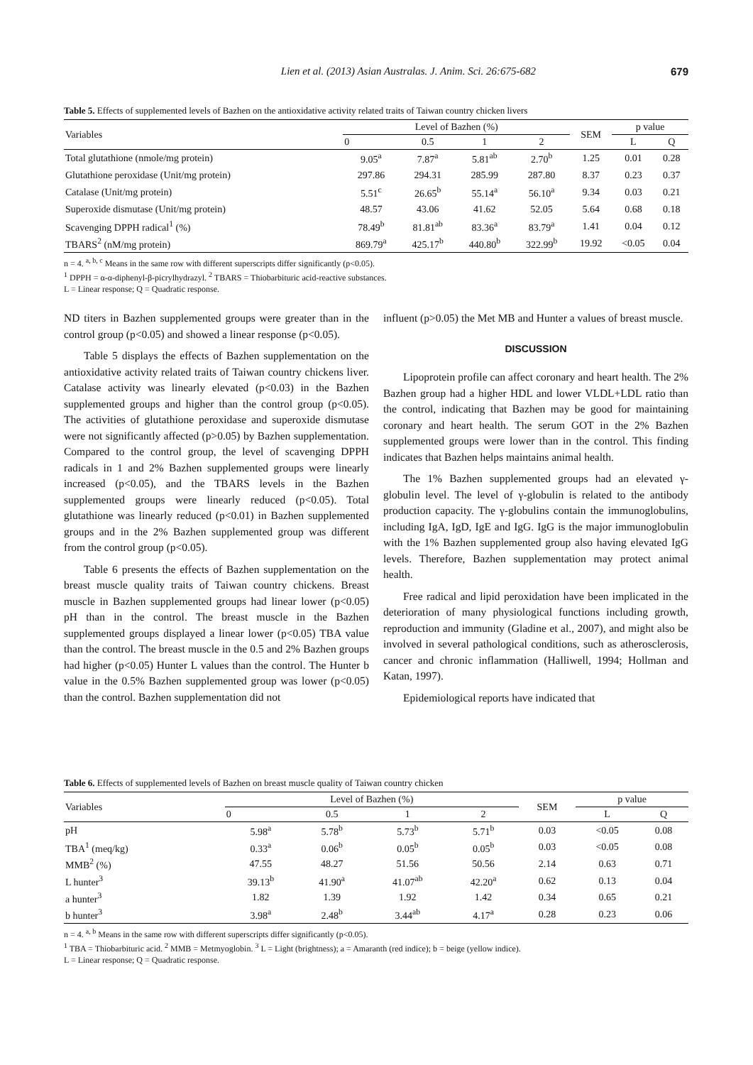Lien et al. (2013) Asian Australas. J. Anim. Sci. 26:675-682 679
Table 5. Effects of supplemented levels of Bazhen on the antioxidative activity related traits of Taiwan country chicken livers
| Variables | Level of Bazhen (%) | | | | SEM | p value | |
| --- | --- | --- | --- | --- | --- | --- | --- |
| | 0 | 0.5 | 1 | 2 | | L | Q |
| Total glutathione (nmole/mg protein) | 9.05<sup>a</sup> | 7.87<sup>a</sup> | 5.81<sup>ab</sup> | 2.70<sup>b</sup> | 1.25 | 0.01 | 0.28 |
| Glutathione peroxidase (Unit/mg protein) | 297.86 | 294.31 | 285.99 | 287.80 | 8.37 | 0.23 | 0.37 |
| Catalase (Unit/mg protein) | 5.51<sup>c</sup> | 26.65<sup>b</sup> | 55.14<sup>a</sup> | 56.10<sup>a</sup> | 9.34 | 0.03 | 0.21 |
| Superoxide dismutase (Unit/mg protein) | 48.57 | 43.06 | 41.62 | 52.05 | 5.64 | 0.68 | 0.18 |
| Scavenging DPPH radical<sup>1</sup> (%) | 78.49<sup>b</sup> | 81.81<sup>ab</sup> | 83.36<sup>a</sup> | 83.79<sup>a</sup> | 1.41 | 0.04 | 0.12 |
| TBARS<sup>2</sup> (nM/mg protein) | 869.79<sup>a</sup> | 425.17<sup>b</sup> | 440.80<sup>b</sup> | 322.99<sup>b</sup> | 19.92 | <0.05 | 0.04 |
n = 4. <sup>a, b, c</sup> Means in the same row with different superscripts differ significantly (p<0.05).
<sup>1</sup> DPPH = α-α-diphenyl-β-picrylhydrazyl. <sup>2</sup> TBARS = Thiobarbituric acid-reactive substances.
L = Linear response; Q = Quadratic response.
ND titers in Bazhen supplemented groups were greater than in the control group (p<0.05) and showed a linear response (p<0.05).
Table 5 displays the effects of Bazhen supplementation on the antioxidative activity related traits of Taiwan country chickens liver. Catalase activity was linearly elevated (p<0.03) in the Bazhen supplemented groups and higher than the control group (p<0.05). The activities of glutathione peroxidase and superoxide dismutase were not significantly affected (p>0.05) by Bazhen supplementation. Compared to the control group, the level of scavenging DPPH radicals in 1 and 2% Bazhen supplemented groups were linearly increased (p<0.05), and the TBARS levels in the Bazhen supplemented groups were linearly reduced (p<0.05). Total glutathione was linearly reduced (p<0.01) in Bazhen supplemented groups and in the 2% Bazhen supplemented group was different from the control group (p<0.05).
Table 6 presents the effects of Bazhen supplementation on the breast muscle quality traits of Taiwan country chickens. Breast muscle in Bazhen supplemented groups had linear lower (p<0.05) pH than in the control. The breast muscle in the Bazhen supplemented groups displayed a linear lower (p<0.05) TBA value than the control. The breast muscle in the 0.5 and 2% Bazhen groups had higher (p<0.05) Hunter L values than the control. The Hunter b value in the 0.5% Bazhen supplemented group was lower (p<0.05) than the control. Bazhen supplementation did not
influent (p>0.05) the Met MB and Hunter a values of breast muscle.
DISCUSSION
Lipoprotein profile can affect coronary and heart health. The 2% Bazhen group had a higher HDL and lower VLDL+LDL ratio than the control, indicating that Bazhen may be good for maintaining coronary and heart health. The serum GOT in the 2% Bazhen supplemented groups were lower than in the control. This finding indicates that Bazhen helps maintains animal health.
The 1% Bazhen supplemented groups had an elevated γ-globulin level. The level of γ-globulin is related to the antibody production capacity. The γ-globulins contain the immunoglobulins, including IgA, IgD, IgE and IgG. IgG is the major immunoglobulin with the 1% Bazhen supplemented group also having elevated IgG levels. Therefore, Bazhen supplementation may protect animal health.
Free radical and lipid peroxidation have been implicated in the deterioration of many physiological functions including growth, reproduction and immunity (Gladine et al., 2007), and might also be involved in several pathological conditions, such as atherosclerosis, cancer and chronic inflammation (Halliwell, 1994; Hollman and Katan, 1997).
Epidemiological reports have indicated that
Table 6. Effects of supplemented levels of Bazhen on breast muscle quality of Taiwan country chicken
| Variables | Level of Bazhen (%) | | | | SEM | p value | |
| --- | --- | --- | --- | --- | --- | --- | --- |
| | 0 | 0.5 | 1 | 2 | | L | Q |
| pH | 5.98<sup>a</sup> | 5.78<sup>b</sup> | 5.73<sup>b</sup> | 5.71<sup>b</sup> | 0.03 | <0.05 | 0.08 |
| TBA<sup>1</sup> (meq/kg) | 0.33<sup>a</sup> | 0.06<sup>b</sup> | 0.05<sup>b</sup> | 0.05<sup>b</sup> | 0.03 | <0.05 | 0.08 |
| MMB<sup>2</sup> (%) | 47.55 | 48.27 | 51.56 | 50.56 | 2.14 | 0.63 | 0.71 |
| L hunter<sup>3</sup> | 39.13<sup>b</sup> | 41.90<sup>a</sup> | 41.07<sup>ab</sup> | 42.20<sup>a</sup> | 0.62 | 0.13 | 0.04 |
| a hunter<sup>3</sup> | 1.82 | 1.39 | 1.92 | 1.42 | 0.34 | 0.65 | 0.21 |
| b hunter<sup>3</sup> | 3.98<sup>a</sup> | 2.48<sup>b</sup> | 3.44<sup>ab</sup> | 4.17<sup>a</sup> | 0.28 | 0.23 | 0.06 |
n = 4. <sup>a, b</sup> Means in the same row with different superscripts differ significantly (p<0.05).
<sup>1</sup> TBA = Thiobarbituric acid. <sup>2</sup> MMB = Metmyoglobin. <sup>3</sup> L = Light (brightness); a = Amaranth (red indice); b = beige (yellow indice).
L = Linear response; Q = Quadratic response.